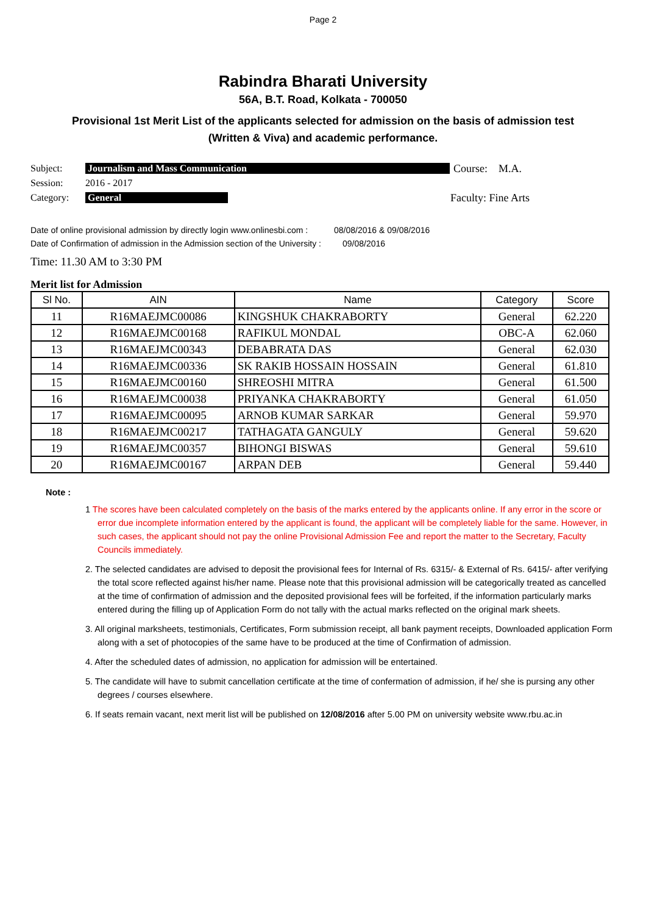Page 2
Rabindra Bharati University
56A, B.T. Road, Kolkata - 700050
Provisional 1st Merit List of the applicants selected for admission on the basis of admission test
(Written & Viva) and academic performance.
Subject: Journalism and Mass Communication Course: M.A.
Session: 2016 - 2017
Category: General Faculty: Fine Arts
Date of online provisional admission by directly login www.onlinesbi.com : 08/08/2016 & 09/08/2016
Date of Confirmation of admission in the Admission section of the University : 09/08/2016
Time: 11.30 AM to 3:30 PM
Merit list for Admission
| Sl No. | AIN | Name | Category | Score |
| --- | --- | --- | --- | --- |
| 11 | R16MAEJMC00086 | KINGSHUK CHAKRABORTY | General | 62.220 |
| 12 | R16MAEJMC00168 | RAFIKUL MONDAL | OBC-A | 62.060 |
| 13 | R16MAEJMC00343 | DEBABRATA DAS | General | 62.030 |
| 14 | R16MAEJMC00336 | SK RAKIB HOSSAIN HOSSAIN | General | 61.810 |
| 15 | R16MAEJMC00160 | SHREOSHI MITRA | General | 61.500 |
| 16 | R16MAEJMC00038 | PRIYANKA CHAKRABORTY | General | 61.050 |
| 17 | R16MAEJMC00095 | ARNOB KUMAR SARKAR | General | 59.970 |
| 18 | R16MAEJMC00217 | TATHAGATA GANGULY | General | 59.620 |
| 19 | R16MAEJMC00357 | BIHONGI BISWAS | General | 59.610 |
| 20 | R16MAEJMC00167 | ARPAN DEB | General | 59.440 |
Note :
1 The scores have been calculated completely on the basis of the marks entered by the applicants online. If any error in the score or error due incomplete information entered by the applicant is found, the applicant will be completely liable for the same. However, in such cases, the applicant should not pay the online Provisional Admission Fee and report the matter to the Secretary, Faculty Councils immediately.
2. The selected candidates are advised to deposit the provisional fees for Internal of Rs. 6315/- & External of Rs. 6415/- after verifying the total score reflected against his/her name. Please note that this provisional admission will be categorically treated as cancelled at the time of confirmation of admission and the deposited provisional fees will be forfeited, if the information particularly marks entered during the filling up of Application Form do not tally with the actual marks reflected on the original mark sheets.
3. All original marksheets, testimonials, Certificates, Form submission receipt, all bank payment receipts, Downloaded application Form along with a set of photocopies of the same have to be produced at the time of Confirmation of admission.
4. After the scheduled dates of admission, no application for admission will be entertained.
5. The candidate will have to submit cancellation certificate at the time of confermation of admission, if he/ she is pursing any other degrees / courses elsewhere.
6. If seats remain vacant, next merit list will be published on 12/08/2016 after 5.00 PM on university website www.rbu.ac.in